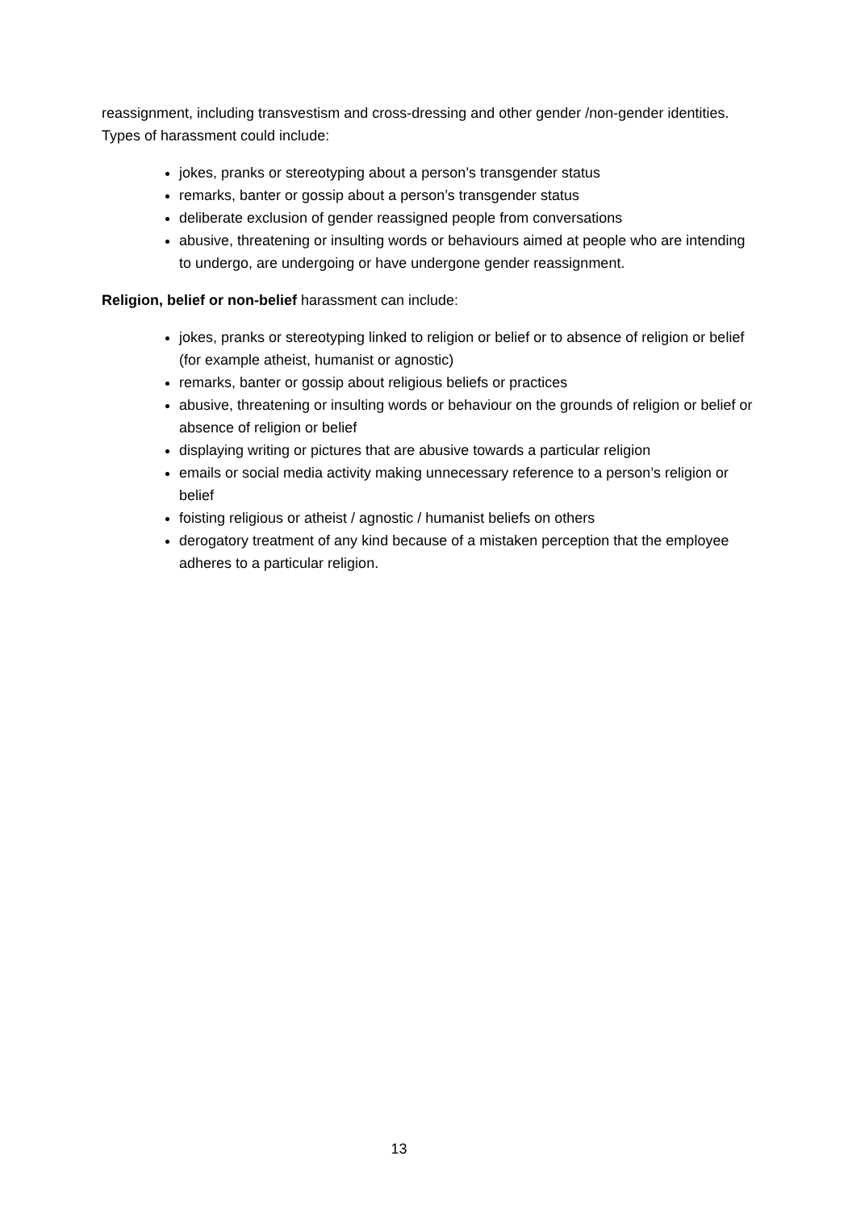reassignment, including transvestism and cross-dressing and other gender /non-gender identities. Types of harassment could include:
jokes, pranks or stereotyping about a person’s transgender status
remarks, banter or gossip about a person’s transgender status
deliberate exclusion of gender reassigned people from conversations
abusive, threatening or insulting words or behaviours aimed at people who are intending to undergo, are undergoing or have undergone gender reassignment.
Religion, belief or non-belief harassment can include:
jokes, pranks or stereotyping linked to religion or belief or to absence of religion or belief (for example atheist, humanist or agnostic)
remarks, banter or gossip about religious beliefs or practices
abusive, threatening or insulting words or behaviour on the grounds of religion or belief or absence of religion or belief
displaying writing or pictures that are abusive towards a particular religion
emails or social media activity making unnecessary reference to a person’s religion or belief
foisting religious or atheist / agnostic / humanist beliefs on others
derogatory treatment of any kind because of a mistaken perception that the employee adheres to a particular religion.
13